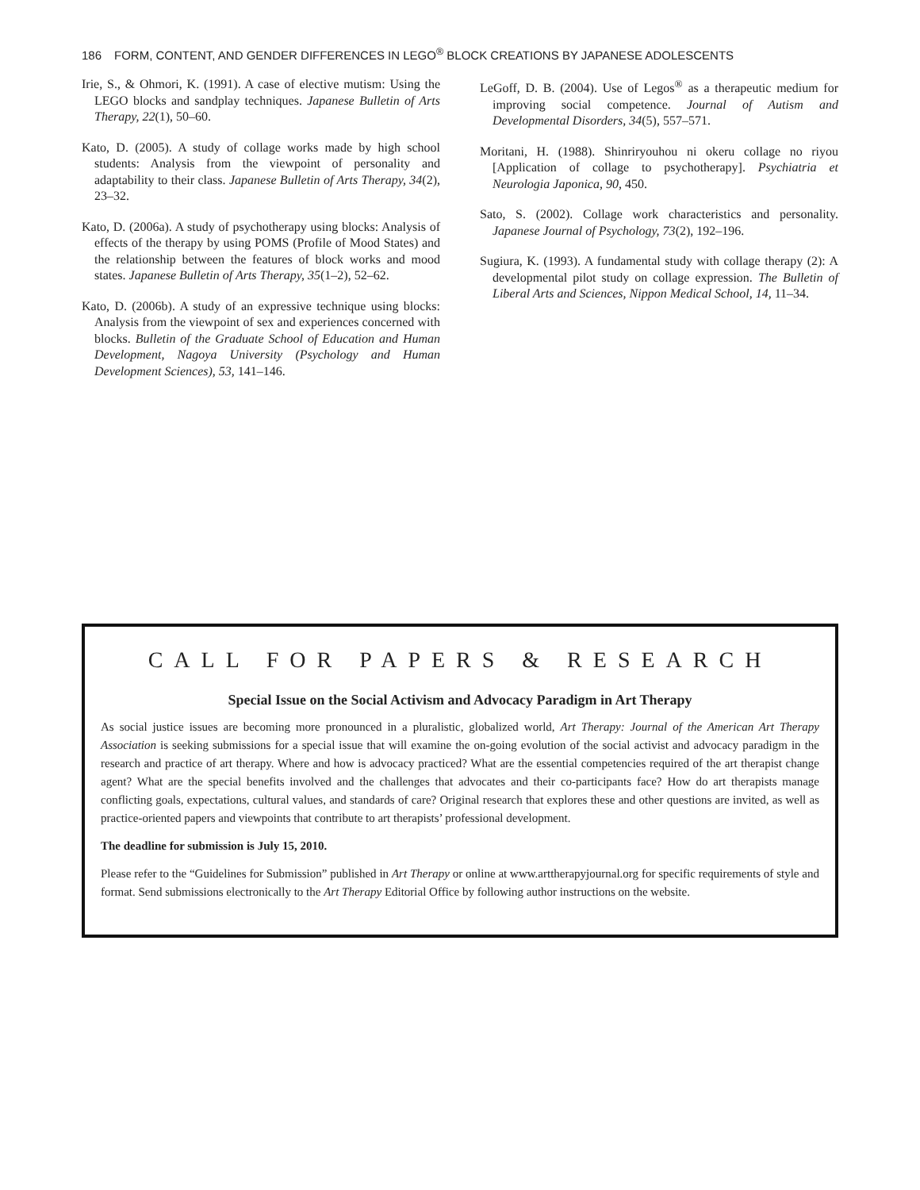186 FORM, CONTENT, AND GENDER DIFFERENCES IN LEGO<sup>®</sup> BLOCK CREATIONS BY JAPANESE ADOLESCENTS
Irie, S., & Ohmori, K. (1991). A case of elective mutism: Using the LEGO blocks and sandplay techniques. Japanese Bulletin of Arts Therapy, 22(1), 50–60.
Kato, D. (2005). A study of collage works made by high school students: Analysis from the viewpoint of personality and adaptability to their class. Japanese Bulletin of Arts Therapy, 34(2), 23–32.
Kato, D. (2006a). A study of psychotherapy using blocks: Analysis of effects of the therapy by using POMS (Profile of Mood States) and the relationship between the features of block works and mood states. Japanese Bulletin of Arts Therapy, 35(1–2), 52–62.
Kato, D. (2006b). A study of an expressive technique using blocks: Analysis from the viewpoint of sex and experiences concerned with blocks. Bulletin of the Graduate School of Education and Human Development, Nagoya University (Psychology and Human Development Sciences), 53, 141–146.
LeGoff, D. B. (2004). Use of Legos<sup>®</sup> as a therapeutic medium for improving social competence. Journal of Autism and Developmental Disorders, 34(5), 557–571.
Moritani, H. (1988). Shinriryouhou ni okeru collage no riyou [Application of collage to psychotherapy]. Psychiatria et Neurologia Japonica, 90, 450.
Sato, S. (2002). Collage work characteristics and personality. Japanese Journal of Psychology, 73(2), 192–196.
Sugiura, K. (1993). A fundamental study with collage therapy (2): A developmental pilot study on collage expression. The Bulletin of Liberal Arts and Sciences, Nippon Medical School, 14, 11–34.
CALL FOR PAPERS & RESEARCH
Special Issue on the Social Activism and Advocacy Paradigm in Art Therapy
As social justice issues are becoming more pronounced in a pluralistic, globalized world, Art Therapy: Journal of the American Art Therapy Association is seeking submissions for a special issue that will examine the on-going evolution of the social activist and advocacy paradigm in the research and practice of art therapy. Where and how is advocacy practiced? What are the essential competencies required of the art therapist change agent? What are the special benefits involved and the challenges that advocates and their co-participants face? How do art therapists manage conflicting goals, expectations, cultural values, and standards of care? Original research that explores these and other questions are invited, as well as practice-oriented papers and viewpoints that contribute to art therapists’ professional development.
The deadline for submission is July 15, 2010.
Please refer to the “Guidelines for Submission” published in Art Therapy or online at www.arttherapyjournal.org for specific requirements of style and format. Send submissions electronically to the Art Therapy Editorial Office by following author instructions on the website.